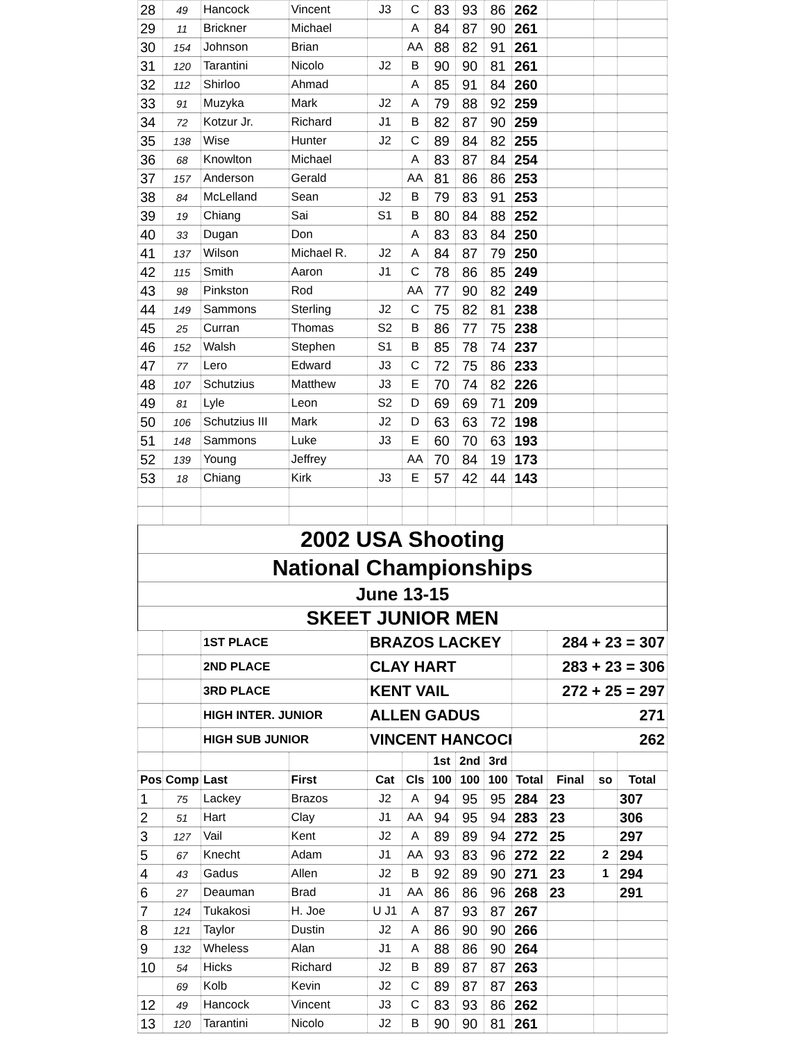| 28 | 49 | Hancock | Vincent | J3 | C | 83 | 93 | 86 | 262 | | | |
| 29 | 11 | Brickner | Michael | | A | 84 | 87 | 90 | 261 | | | |
| 30 | 154 | Johnson | Brian | | AA | 88 | 82 | 91 | 261 | | | |
| 31 | 120 | Tarantini | Nicolo | J2 | B | 90 | 90 | 81 | 261 | | | |
| 32 | 112 | Shirloo | Ahmad | | A | 85 | 91 | 84 | 260 | | | |
| 33 | 91 | Muzyka | Mark | J2 | A | 79 | 88 | 92 | 259 | | | |
| 34 | 72 | Kotzur Jr. | Richard | J1 | B | 82 | 87 | 90 | 259 | | | |
| 35 | 138 | Wise | Hunter | J2 | C | 89 | 84 | 82 | 255 | | | |
| 36 | 68 | Knowlton | Michael | | A | 83 | 87 | 84 | 254 | | | |
| 37 | 157 | Anderson | Gerald | | AA | 81 | 86 | 86 | 253 | | | |
| 38 | 84 | McLelland | Sean | J2 | B | 79 | 83 | 91 | 253 | | | |
| 39 | 19 | Chiang | Sai | S1 | B | 80 | 84 | 88 | 252 | | | |
| 40 | 33 | Dugan | Don | | A | 83 | 83 | 84 | 250 | | | |
| 41 | 137 | Wilson | Michael R. | J2 | A | 84 | 87 | 79 | 250 | | | |
| 42 | 115 | Smith | Aaron | J1 | C | 78 | 86 | 85 | 249 | | | |
| 43 | 98 | Pinkston | Rod | | AA | 77 | 90 | 82 | 249 | | | |
| 44 | 149 | Sammons | Sterling | J2 | C | 75 | 82 | 81 | 238 | | | |
| 45 | 25 | Curran | Thomas | S2 | B | 86 | 77 | 75 | 238 | | | |
| 46 | 152 | Walsh | Stephen | S1 | B | 85 | 78 | 74 | 237 | | | |
| 47 | 77 | Lero | Edward | J3 | C | 72 | 75 | 86 | 233 | | | |
| 48 | 107 | Schutzius | Matthew | J3 | E | 70 | 74 | 82 | 226 | | | |
| 49 | 81 | Lyle | Leon | S2 | D | 69 | 69 | 71 | 209 | | | |
| 50 | 106 | Schutzius III | Mark | J2 | D | 63 | 63 | 72 | 198 | | | |
| 51 | 148 | Sammons | Luke | J3 | E | 60 | 70 | 63 | 193 | | | |
| 52 | 139 | Young | Jeffrey | | AA | 70 | 84 | 19 | 173 | | | |
| 53 | 18 | Chiang | Kirk | J3 | E | 57 | 42 | 44 | 143 | | | |
| 2002 USA Shooting | | | | | | | | | | | | |
| National Championships | | | | | | | | | | | | |
| June 13-15 | | | | | | | | | | | | |
| SKEET JUNIOR MEN | | | | | | | | | | | | |
| | | 1ST PLACE | | BRAZOS LACKEY | | | | | | 284 + 23 = 307 | | |
| | | 2ND PLACE | | CLAY HART | | | | | | 283 + 23 = 306 | | |
| | | 3RD PLACE | | KENT VAIL | | | | | | 272 + 25 = 297 | | |
| | | HIGH INTER. JUNIOR | | ALLEN GADUS | | | | | | 271 | | |
| | | HIGH SUB JUNIOR | | VINCENT HANCOCK | | | | | | 262 | | |
| | | | | | | 1st | 2nd | 3rd | | | | |
| Pos | Comp | Last | First | Cat | Cls | 100 | 100 | 100 | Total | Final | so | Total |
| 1 | 75 | Lackey | Brazos | J2 | A | 94 | 95 | 95 | 284 | 23 | | 307 |
| 2 | 51 | Hart | Clay | J1 | AA | 94 | 95 | 94 | 283 | 23 | | 306 |
| 3 | 127 | Vail | Kent | J2 | A | 89 | 89 | 94 | 272 | 25 | | 297 |
| 5 | 67 | Knecht | Adam | J1 | AA | 93 | 83 | 96 | 272 | 22 | 2 | 294 |
| 4 | 43 | Gadus | Allen | J2 | B | 92 | 89 | 90 | 271 | 23 | 1 | 294 |
| 6 | 27 | Deauman | Brad | J1 | AA | 86 | 86 | 96 | 268 | 23 | | 291 |
| 7 | 124 | Tukakosi | H. Joe | U J1 | A | 87 | 93 | 87 | 267 | | | |
| 8 | 121 | Taylor | Dustin | J2 | A | 86 | 90 | 90 | 266 | | | |
| 9 | 132 | Wheless | Alan | J1 | A | 88 | 86 | 90 | 264 | | | |
| 10 | 54 | Hicks | Richard | J2 | B | 89 | 87 | 87 | 263 | | | |
| | 69 | Kolb | Kevin | J2 | C | 89 | 87 | 87 | 263 | | | |
| 12 | 49 | Hancock | Vincent | J3 | C | 83 | 93 | 86 | 262 | | | |
| 13 | 120 | Tarantini | Nicolo | J2 | B | 90 | 90 | 81 | 261 | | | |